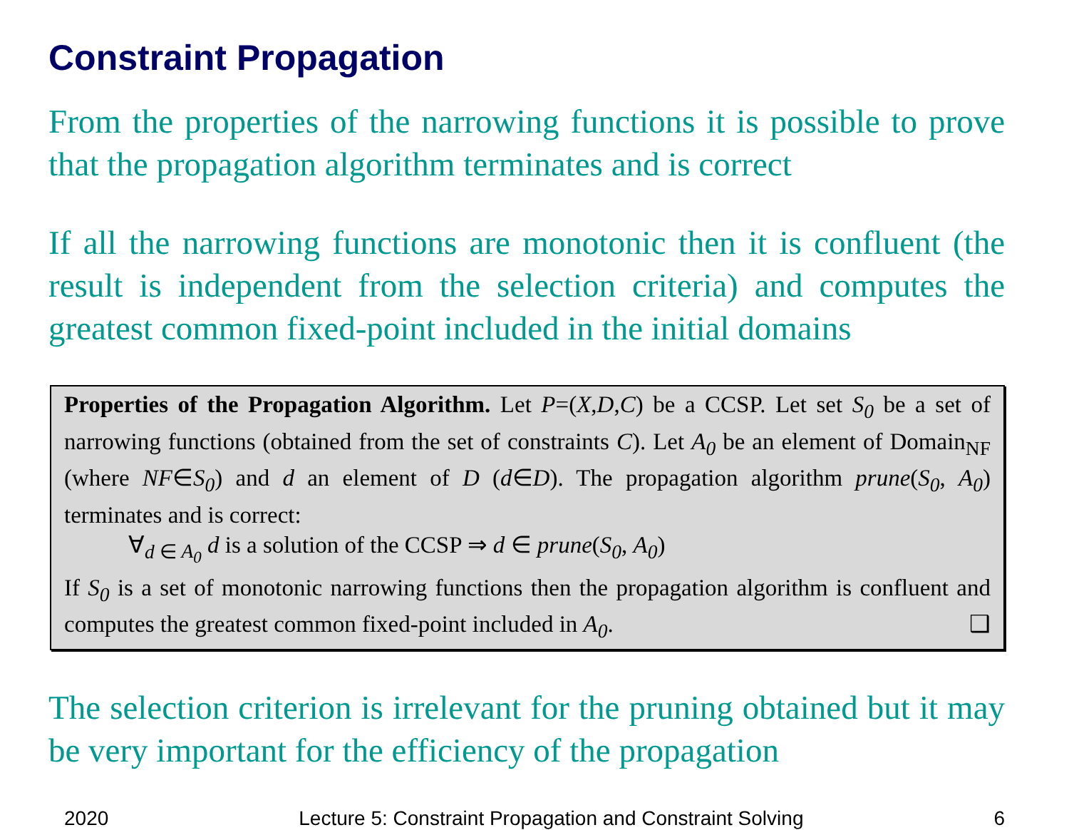Constraint Propagation
From the properties of the narrowing functions it is possible to prove that the propagation algorithm terminates and is correct
If all the narrowing functions are monotonic then it is confluent (the result is independent from the selection criteria) and computes the greatest common fixed-point included in the initial domains
Properties of the Propagation Algorithm. Let P=(X,D,C) be a CCSP. Let set S<sub>0</sub> be a set of narrowing functions (obtained from the set of constraints C). Let A<sub>0</sub> be an element of Domain<sub>NF</sub> (where NF∈S<sub>0</sub>) and d an element of D (d∈D). The propagation algorithm prune(S<sub>0</sub>, A<sub>0</sub>) terminates and is correct:
∀<sub>d ∈ A<sub>0</sub></sub> d is a solution of the CCSP ⇒ d ∈ prune(S<sub>0</sub>, A<sub>0</sub>)
If S<sub>0</sub> is a set of monotonic narrowing functions then the propagation algorithm is confluent and computes the greatest common fixed-point included in A<sub>0</sub>. ❑
The selection criterion is irrelevant for the pruning obtained but it may be very important for the efficiency of the propagation
2020 Lecture 5: Constraint Propagation and Constraint Solving 6